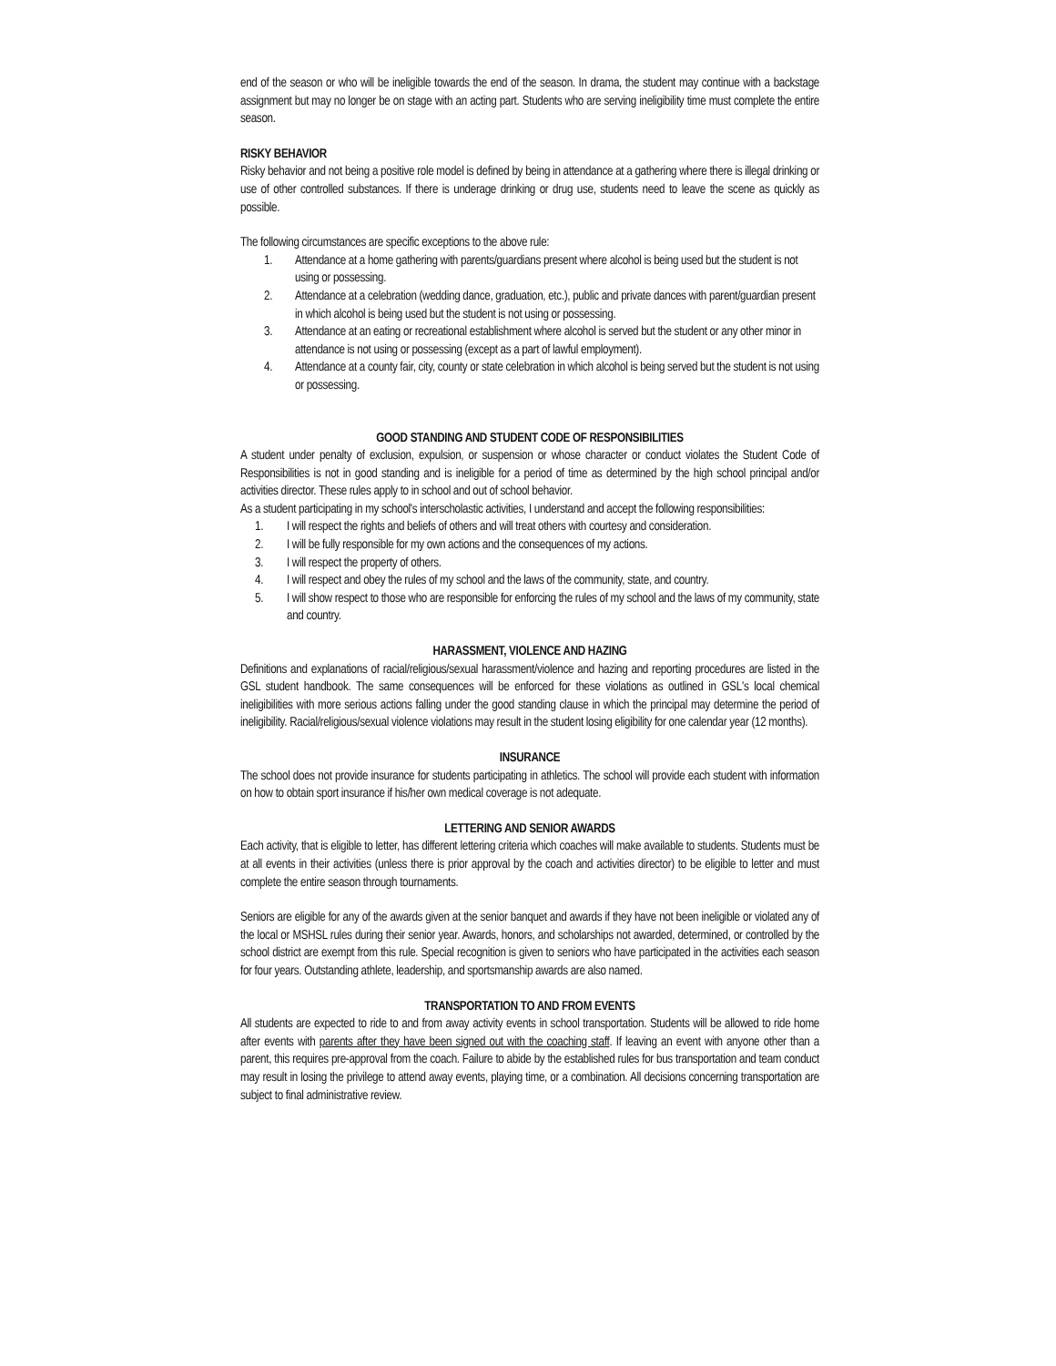end of the season or who will be ineligible towards the end of the season. In drama, the student may continue with a backstage assignment but may no longer be on stage with an acting part. Students who are serving ineligibility time must complete the entire season.
RISKY BEHAVIOR
Risky behavior and not being a positive role model is defined by being in attendance at a gathering where there is illegal drinking or use of other controlled substances. If there is underage drinking or drug use, students need to leave the scene as quickly as possible.
The following circumstances are specific exceptions to the above rule:
1. Attendance at a home gathering with parents/guardians present where alcohol is being used but the student is not using or possessing.
2. Attendance at a celebration (wedding dance, graduation, etc.), public and private dances with parent/guardian present in which alcohol is being used but the student is not using or possessing.
3. Attendance at an eating or recreational establishment where alcohol is served but the student or any other minor in attendance is not using or possessing (except as a part of lawful employment).
4. Attendance at a county fair, city, county or state celebration in which alcohol is being served but the student is not using or possessing.
GOOD STANDING AND STUDENT CODE OF RESPONSIBILITIES
A student under penalty of exclusion, expulsion, or suspension or whose character or conduct violates the Student Code of Responsibilities is not in good standing and is ineligible for a period of time as determined by the high school principal and/or activities director. These rules apply to in school and out of school behavior.
As a student participating in my school's interscholastic activities, I understand and accept the following responsibilities:
1. I will respect the rights and beliefs of others and will treat others with courtesy and consideration.
2. I will be fully responsible for my own actions and the consequences of my actions.
3. I will respect the property of others.
4. I will respect and obey the rules of my school and the laws of the community, state, and country.
5. I will show respect to those who are responsible for enforcing the rules of my school and the laws of my community, state and country.
HARASSMENT, VIOLENCE AND HAZING
Definitions and explanations of racial/religious/sexual harassment/violence and hazing and reporting procedures are listed in the GSL student handbook. The same consequences will be enforced for these violations as outlined in GSL's local chemical ineligibilities with more serious actions falling under the good standing clause in which the principal may determine the period of ineligibility. Racial/religious/sexual violence violations may result in the student losing eligibility for one calendar year (12 months).
INSURANCE
The school does not provide insurance for students participating in athletics. The school will provide each student with information on how to obtain sport insurance if his/her own medical coverage is not adequate.
LETTERING AND SENIOR AWARDS
Each activity, that is eligible to letter, has different lettering criteria which coaches will make available to students. Students must be at all events in their activities (unless there is prior approval by the coach and activities director) to be eligible to letter and must complete the entire season through tournaments.
Seniors are eligible for any of the awards given at the senior banquet and awards if they have not been ineligible or violated any of the local or MSHSL rules during their senior year. Awards, honors, and scholarships not awarded, determined, or controlled by the school district are exempt from this rule. Special recognition is given to seniors who have participated in the activities each season for four years. Outstanding athlete, leadership, and sportsmanship awards are also named.
TRANSPORTATION TO AND FROM EVENTS
All students are expected to ride to and from away activity events in school transportation. Students will be allowed to ride home after events with parents after they have been signed out with the coaching staff. If leaving an event with anyone other than a parent, this requires pre-approval from the coach. Failure to abide by the established rules for bus transportation and team conduct may result in losing the privilege to attend away events, playing time, or a combination. All decisions concerning transportation are subject to final administrative review.